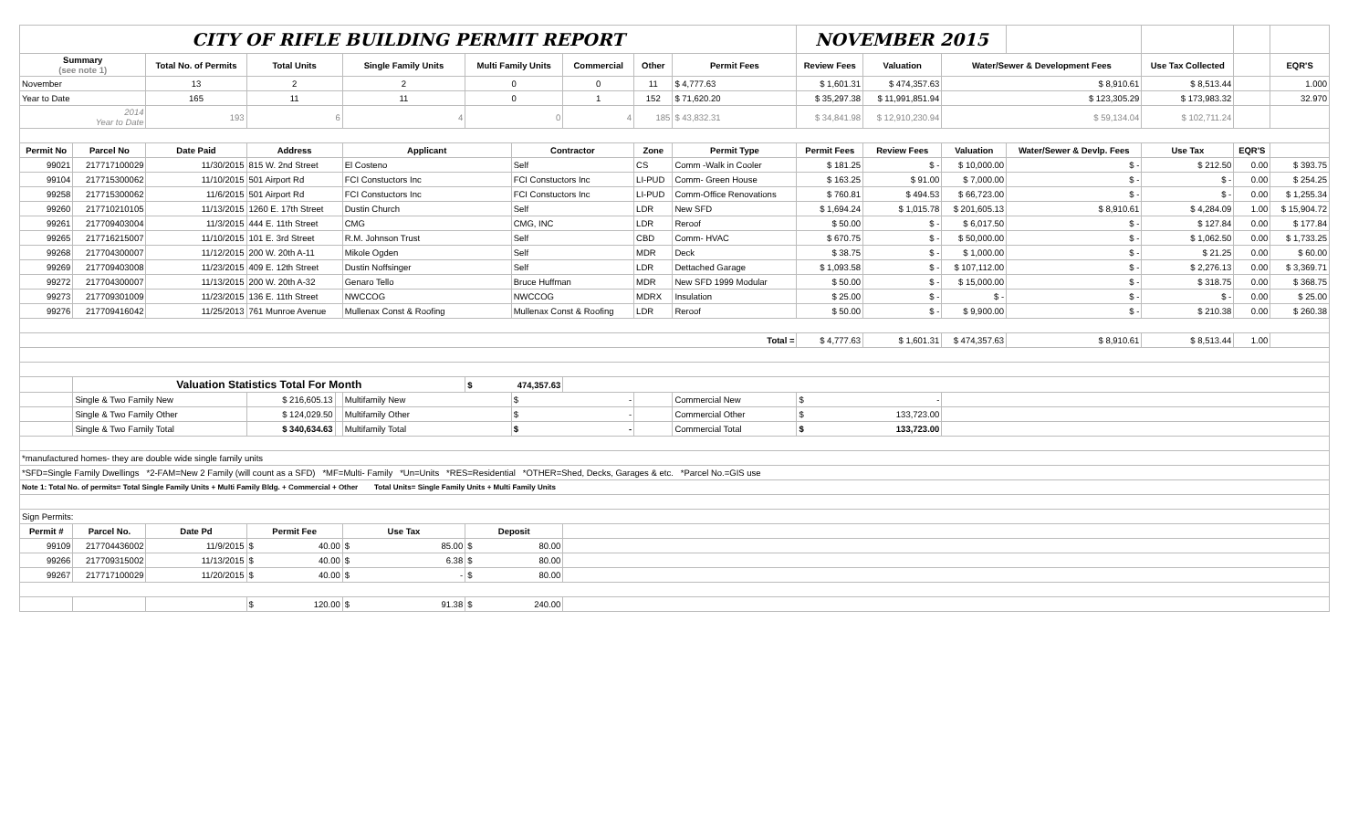| CITY OF RIFLE BUILDING PERMIT REPORT | | | | | | | | | | | NOVEMBER 2015 | | | | | | |
| Summary (see note 1) | | Total No. of Permits | Total Units | | Single Family Units | Multi Family Units | | Commercial | Other | Permit Fees | Review Fees | Valuation | Water/Sewer & Development Fees | | Use Tax Collected | | EQR'S |
| November | | 13 | 2 | | 2 | 0 | | 0 | 11 | $ 4,777.63 | $ 1,601.31 | $ 474,357.63 | $ 8,910.61 | | $ 8,513.44 | | 1.000 |
| Year to Date | | 165 | 11 | | 11 | 0 | | 1 | 152 | $ 71,620.20 | $ 35,297.38 | $ 11,991,851.94 | $ 123,305.29 | | $ 173,983.32 | | 32.970 |
| 2014 Year to Date | | 193 | 6 | | 4 | 0 | | 4 | 185 | $ 43,832.31 | $ 34,841.98 | $ 12,910,230.94 | $ 59,134.04 | | $ 102,711.24 | | |
| Permit No | Parcel No | Date Paid | Address | | Applicant | | Contractor | | Zone | Permit Type | Permit Fees | Review Fees | Valuation | Water/Sewer & Devlp. Fees | Use Tax | EQR'S | |
| 99021 | 217717100029 | 11/30/2015 | 815 W. 2nd Street | | El Costeno | | Self | | CS | Comm -Walk in Cooler | $ 181.25 | $ - | $ 10,000.00 | $ - | $ 212.50 | 0.00 | $ 393.75 |
| 99104 | 217715300062 | 11/10/2015 | 501 Airport Rd | | FCI Constuctors Inc | | FCI Constuctors Inc | | LI-PUD | Comm- Green House | $ 163.25 | $ 91.00 | $ 7,000.00 | $ - | $ - | 0.00 | $ 254.25 |
| 99258 | 217715300062 | 11/6/2015 | 501 Airport Rd | | FCI Constuctors Inc | | FCI Constuctors Inc | | LI-PUD | Comm-Office Renovations | $ 760.81 | $ 494.53 | $ 66,723.00 | $ - | $ - | 0.00 | $ 1,255.34 |
| 99260 | 217710210105 | 11/13/2015 | 1260 E. 17th Street | | Dustin Church | | Self | | LDR | New SFD | $ 1,694.24 | $ 1,015.78 | $ 201,605.13 | $ 8,910.61 | $ 4,284.09 | 1.00 | $ 15,904.72 |
| 99261 | 217709403004 | 11/3/2015 | 444 E. 11th Street | | CMG | | CMG, INC | | LDR | Reroof | $ 50.00 | $ - | $ 6,017.50 | $ - | $ 127.84 | 0.00 | $ 177.84 |
| 99265 | 217716215007 | 11/10/2015 | 101 E. 3rd Street | | R.M. Johnson Trust | | Self | | CBD | Comm- HVAC | $ 670.75 | $ - | $ 50,000.00 | $ - | $ 1,062.50 | 0.00 | $ 1,733.25 |
| 99268 | 217704300007 | 11/12/2015 | 200 W. 20th A-11 | | Mikole Ogden | | Self | | MDR | Deck | $ 38.75 | $ - | $ 1,000.00 | $ - | $ 21.25 | 0.00 | $ 60.00 |
| 99269 | 217709403008 | 11/23/2015 | 409 E. 12th Street | | Dustin Noffsinger | | Self | | LDR | Dettached Garage | $ 1,093.58 | $ - | $ 107,112.00 | $ - | $ 2,276.13 | 0.00 | $ 3,369.71 |
| 99272 | 217704300007 | 11/13/2015 | 200 W. 20th A-32 | | Genaro Tello | | Bruce Huffman | | MDR | New SFD 1999 Modular | $ 50.00 | $ - | $ 15,000.00 | $ - | $ 318.75 | 0.00 | $ 368.75 |
| 99273 | 217709301009 | 11/23/2015 | 136 E. 11th Street | | NWCCOG | | NWCCOG | | MDRX | Insulation | $ 25.00 | $ - | $ - | $ - | $ - | 0.00 | $ 25.00 |
| 99276 | 217709416042 | 11/25/2013 | 761 Munroe Avenue | | Mullenax Const & Roofing | | Mullenax Const & Roofing | | LDR | Reroof | $ 50.00 | $ - | $ 9,900.00 | $ - | $ 210.38 | 0.00 | $ 260.38 |
| Total = | | | | | | | | | | | $ 4,777.63 | $ 1,601.31 | $ 474,357.63 | $ 8,910.61 | $ 8,513.44 | 1.00 | |
| | Valuation Statistics Total For Month | | | | | $ 474,357.63 | | | | | | | | | | | |
| | Single & Two Family New | | $ 216,605.13 | | Multifamily New | | $ - | | | Commercial New | $ - | | | | | | |
| | Single & Two Family Other | | $ 124,029.50 | | Multifamily Other | | $ - | | | Commercial Other | $ 133,723.00 | | | | | | |
| | Single & Two Family Total | | $ 340,634.63 | | Multifamily Total | | $ - | | | Commercial Total | $ 133,723.00 | | | | | | |
| *manufactured homes- they are double wide single family units | | | | | | | | | | | | | | | | | |
| *SFD=Single Family Dwellings *2-FAM=New 2 Family (will count as a SFD) *MF=Multi- Family *Un=Units *RES=Residential *OTHER=Shed, Decks, Garages & etc. *Parcel No.=GIS use | | | | | | | | | | | | | | | | | |
| Note 1: Total No. of permits= Total Single Family Units + Multi Family Bldg. + Commercial + Other Total Units= Single Family Units + Multi Family Units | | | | | | | | | | | | | | | | | |
| Sign Permits: | | | | | | | | | | | | | | | | | |
| Permit # | Parcel No. | Date Pd | Permit Fee | | Use Tax | Deposit | | | | | | | | | | | |
| 99109 | 217704436002 | 11/9/2015 | $ 40.00 | | $ 85.00 | $ 80.00 | | | | | | | | | | | |
| 99266 | 217709315002 | 11/13/2015 | $ 40.00 | | $ 6.38 | $ 80.00 | | | | | | | | | | | |
| 99267 | 217717100029 | 11/20/2015 | $ 40.00 | | $ - | $ 80.00 | | | | | | | | | | | |
| | | | $ 120.00 | | $ 91.38 | $ 240.00 | | | | | | | | | | | |